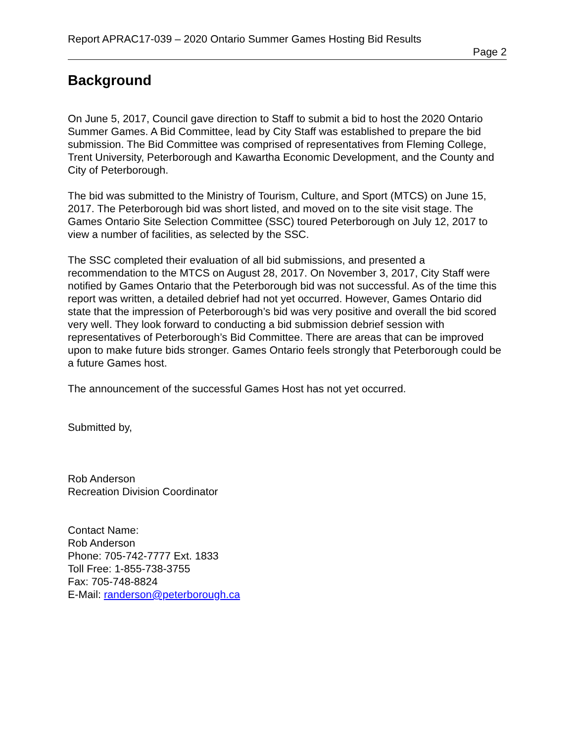Report APRAC17-039 – 2020 Ontario Summer Games Hosting Bid Results
Page 2
Background
On June 5, 2017, Council gave direction to Staff to submit a bid to host the 2020 Ontario Summer Games. A Bid Committee, lead by City Staff was established to prepare the bid submission. The Bid Committee was comprised of representatives from Fleming College, Trent University, Peterborough and Kawartha Economic Development, and the County and City of Peterborough.
The bid was submitted to the Ministry of Tourism, Culture, and Sport (MTCS) on June 15, 2017. The Peterborough bid was short listed, and moved on to the site visit stage. The Games Ontario Site Selection Committee (SSC) toured Peterborough on July 12, 2017 to view a number of facilities, as selected by the SSC.
The SSC completed their evaluation of all bid submissions, and presented a recommendation to the MTCS on August 28, 2017. On November 3, 2017, City Staff were notified by Games Ontario that the Peterborough bid was not successful. As of the time this report was written, a detailed debrief had not yet occurred. However, Games Ontario did state that the impression of Peterborough’s bid was very positive and overall the bid scored very well. They look forward to conducting a bid submission debrief session with representatives of Peterborough’s Bid Committee. There are areas that can be improved upon to make future bids stronger. Games Ontario feels strongly that Peterborough could be a future Games host.
The announcement of the successful Games Host has not yet occurred.
Submitted by,
Rob Anderson
Recreation Division Coordinator
Contact Name:
Rob Anderson
Phone: 705-742-7777 Ext. 1833
Toll Free: 1-855-738-3755
Fax: 705-748-8824
E-Mail: randerson@peterborough.ca